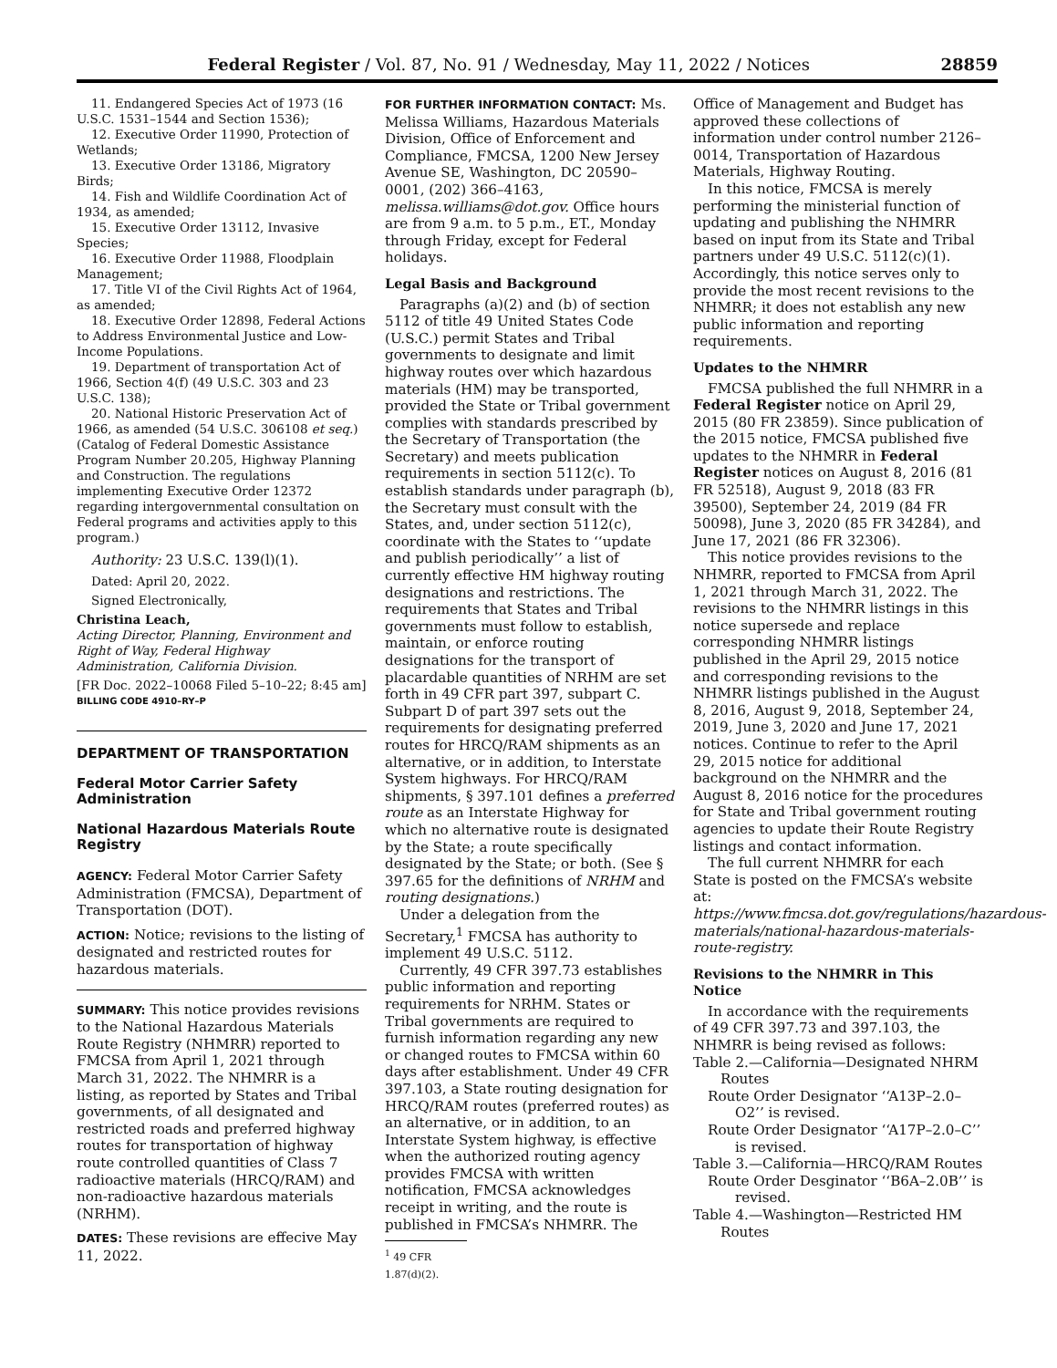Federal Register / Vol. 87, No. 91 / Wednesday, May 11, 2022 / Notices 28859
11. Endangered Species Act of 1973 (16 U.S.C. 1531–1544 and Section 1536);
12. Executive Order 11990, Protection of Wetlands;
13. Executive Order 13186, Migratory Birds;
14. Fish and Wildlife Coordination Act of 1934, as amended;
15. Executive Order 13112, Invasive Species;
16. Executive Order 11988, Floodplain Management;
17. Title VI of the Civil Rights Act of 1964, as amended;
18. Executive Order 12898, Federal Actions to Address Environmental Justice and Low-Income Populations.
19. Department of transportation Act of 1966, Section 4(f) (49 U.S.C. 303 and 23 U.S.C. 138);
20. National Historic Preservation Act of 1966, as amended (54 U.S.C. 306108 et seq.)
(Catalog of Federal Domestic Assistance Program Number 20.205, Highway Planning and Construction. The regulations implementing Executive Order 12372 regarding intergovernmental consultation on Federal programs and activities apply to this program.)
Authority: 23 U.S.C. 139(l)(1).
Dated: April 20, 2022.
Signed Electronically,
Christina Leach,
Acting Director, Planning, Environment and Right of Way, Federal Highway Administration, California Division.
[FR Doc. 2022–10068 Filed 5–10–22; 8:45 am]
BILLING CODE 4910–RY–P
DEPARTMENT OF TRANSPORTATION
Federal Motor Carrier Safety Administration
National Hazardous Materials Route Registry
AGENCY: Federal Motor Carrier Safety Administration (FMCSA), Department of Transportation (DOT).
ACTION: Notice; revisions to the listing of designated and restricted routes for hazardous materials.
SUMMARY: This notice provides revisions to the National Hazardous Materials Route Registry (NHMRR) reported to FMCSA from April 1, 2021 through March 31, 2022. The NHMRR is a listing, as reported by States and Tribal governments, of all designated and restricted roads and preferred highway routes for transportation of highway route controlled quantities of Class 7 radioactive materials (HRCQ/RAM) and non-radioactive hazardous materials (NRHM).
DATES: These revisions are effecive May 11, 2022.
FOR FURTHER INFORMATION CONTACT: Ms. Melissa Williams, Hazardous Materials Division, Office of Enforcement and Compliance, FMCSA, 1200 New Jersey Avenue SE, Washington, DC 20590–0001, (202) 366–4163, melissa.williams@dot.gov. Office hours are from 9 a.m. to 5 p.m., ET., Monday through Friday, except for Federal holidays.
Legal Basis and Background
Paragraphs (a)(2) and (b) of section 5112 of title 49 United States Code (U.S.C.) permit States and Tribal governments to designate and limit highway routes over which hazardous materials (HM) may be transported, provided the State or Tribal government complies with standards prescribed by the Secretary of Transportation (the Secretary) and meets publication requirements in section 5112(c). To establish standards under paragraph (b), the Secretary must consult with the States, and, under section 5112(c), coordinate with the States to ‘‘update and publish periodically’’ a list of currently effective HM highway routing designations and restrictions. The requirements that States and Tribal governments must follow to establish, maintain, or enforce routing designations for the transport of placardable quantities of NRHM are set forth in 49 CFR part 397, subpart C. Subpart D of part 397 sets out the requirements for designating preferred routes for HRCQ/RAM shipments as an alternative, or in addition, to Interstate System highways. For HRCQ/RAM shipments, § 397.101 defines a preferred route as an Interstate Highway for which no alternative route is designated by the State; a route specifically designated by the State; or both. (See § 397.65 for the definitions of NRHM and routing designations.)
Under a delegation from the Secretary,<sup>1</sup> FMCSA has authority to implement 49 U.S.C. 5112.
Currently, 49 CFR 397.73 establishes public information and reporting requirements for NRHM. States or Tribal governments are required to furnish information regarding any new or changed routes to FMCSA within 60 days after establishment. Under 49 CFR 397.103, a State routing designation for HRCQ/RAM routes (preferred routes) as an alternative, or in addition, to an Interstate System highway, is effective when the authorized routing agency provides FMCSA with written notification, FMCSA acknowledges receipt in writing, and the route is published in FMCSA’s NHMRR. The
<sup>1</sup> 49 CFR 1.87(d)(2).
Office of Management and Budget has approved these collections of information under control number 2126–0014, Transportation of Hazardous Materials, Highway Routing.
In this notice, FMCSA is merely performing the ministerial function of updating and publishing the NHMRR based on input from its State and Tribal partners under 49 U.S.C. 5112(c)(1). Accordingly, this notice serves only to provide the most recent revisions to the NHMRR; it does not establish any new public information and reporting requirements.
Updates to the NHMRR
FMCSA published the full NHMRR in a Federal Register notice on April 29, 2015 (80 FR 23859). Since publication of the 2015 notice, FMCSA published five updates to the NHMRR in Federal Register notices on August 8, 2016 (81 FR 52518), August 9, 2018 (83 FR 39500), September 24, 2019 (84 FR 50098), June 3, 2020 (85 FR 34284), and June 17, 2021 (86 FR 32306).
This notice provides revisions to the NHMRR, reported to FMCSA from April 1, 2021 through March 31, 2022. The revisions to the NHMRR listings in this notice supersede and replace corresponding NHMRR listings published in the April 29, 2015 notice and corresponding revisions to the NHMRR listings published in the August 8, 2016, August 9, 2018, September 24, 2019, June 3, 2020 and June 17, 2021 notices. Continue to refer to the April 29, 2015 notice for additional background on the NHMRR and the August 8, 2016 notice for the procedures for State and Tribal government routing agencies to update their Route Registry listings and contact information.
The full current NHMRR for each State is posted on the FMCSA’s website at: https://www.fmcsa.dot.gov/regulations/hazardous-materials/national-hazardous-materials-route-registry.
Revisions to the NHMRR in This Notice
In accordance with the requirements of 49 CFR 397.73 and 397.103, the NHMRR is being revised as follows:
Table 2.—California—Designated NHRM Routes
Route Order Designator ‘‘A13P–2.0–O2’’ is revised.
Route Order Designator ‘‘A17P–2.0–C’’ is revised.
Table 3.—California—HRCQ/RAM Routes
Route Order Desginator ‘‘B6A–2.0B’’ is revised.
Table 4.—Washington—Restricted HM Routes